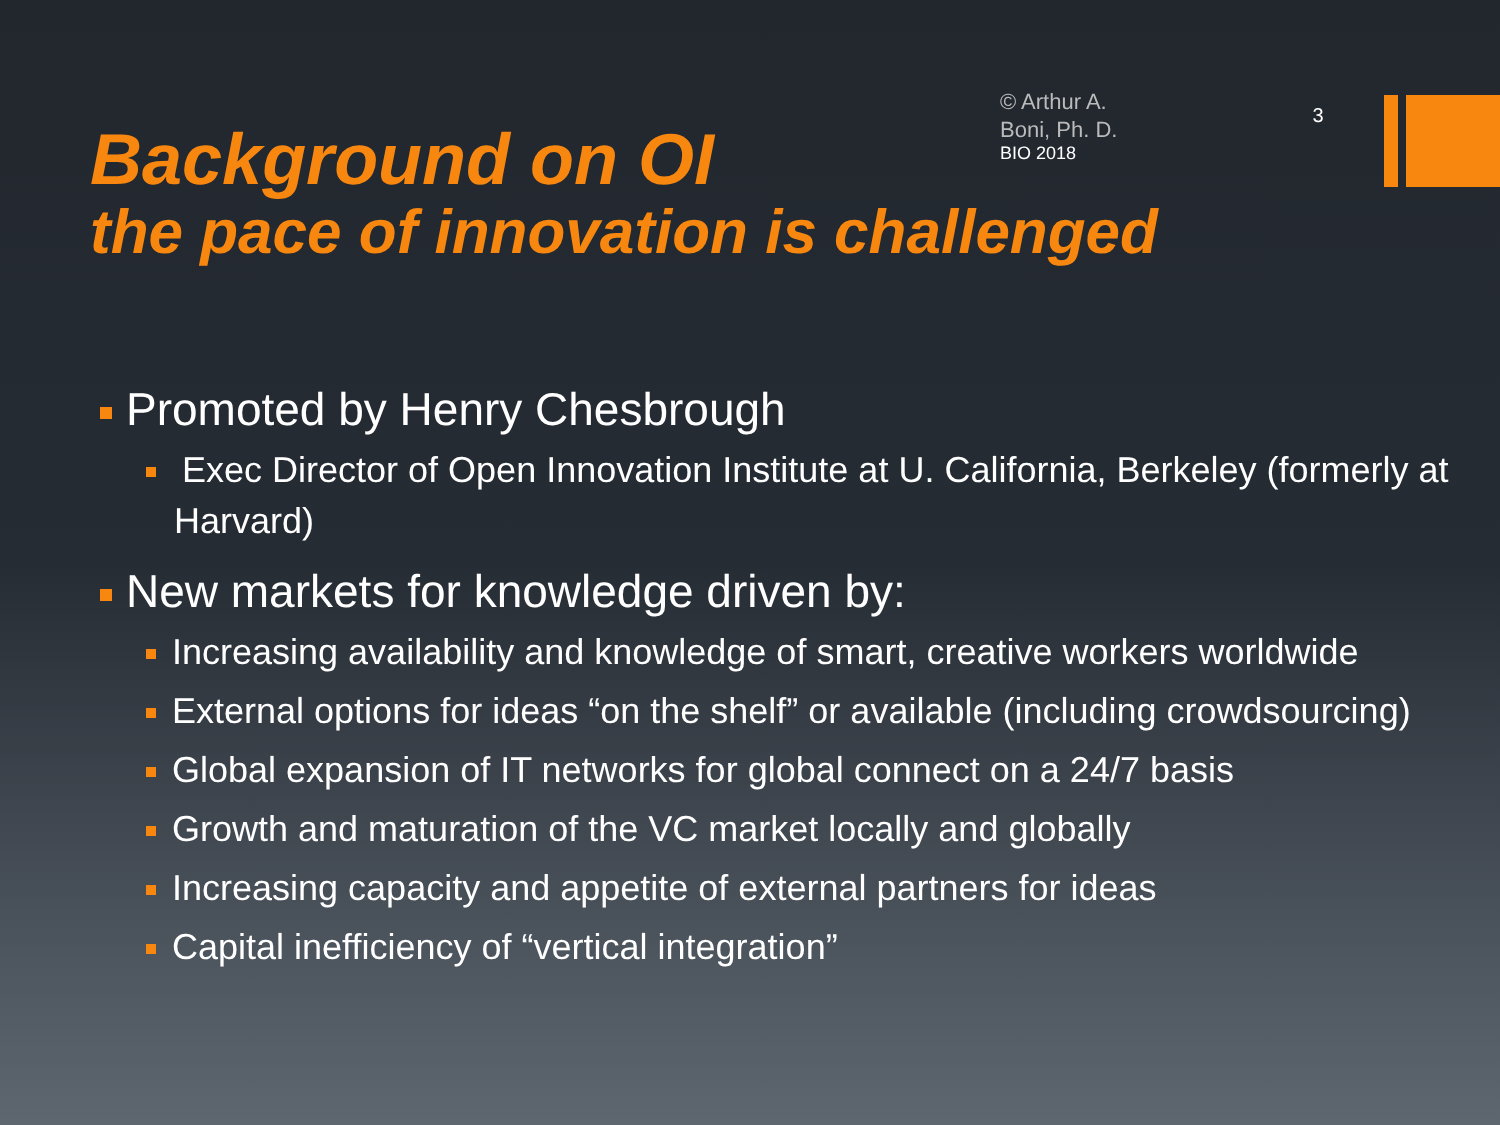Background on OI
© Arthur A.
Boni, Ph. D.
BIO 2018
3
the pace of innovation is challenged
Promoted by Henry Chesbrough
Exec Director of Open Innovation Institute at U. California, Berkeley (formerly at Harvard)
New markets for knowledge driven by:
Increasing availability and knowledge of smart, creative workers worldwide
External options for ideas “on the shelf” or available (including crowdsourcing)
Global expansion of IT networks for global connect on a 24/7 basis
Growth and maturation of the VC market locally and globally
Increasing capacity and appetite of external partners for ideas
Capital inefficiency of “vertical integration”